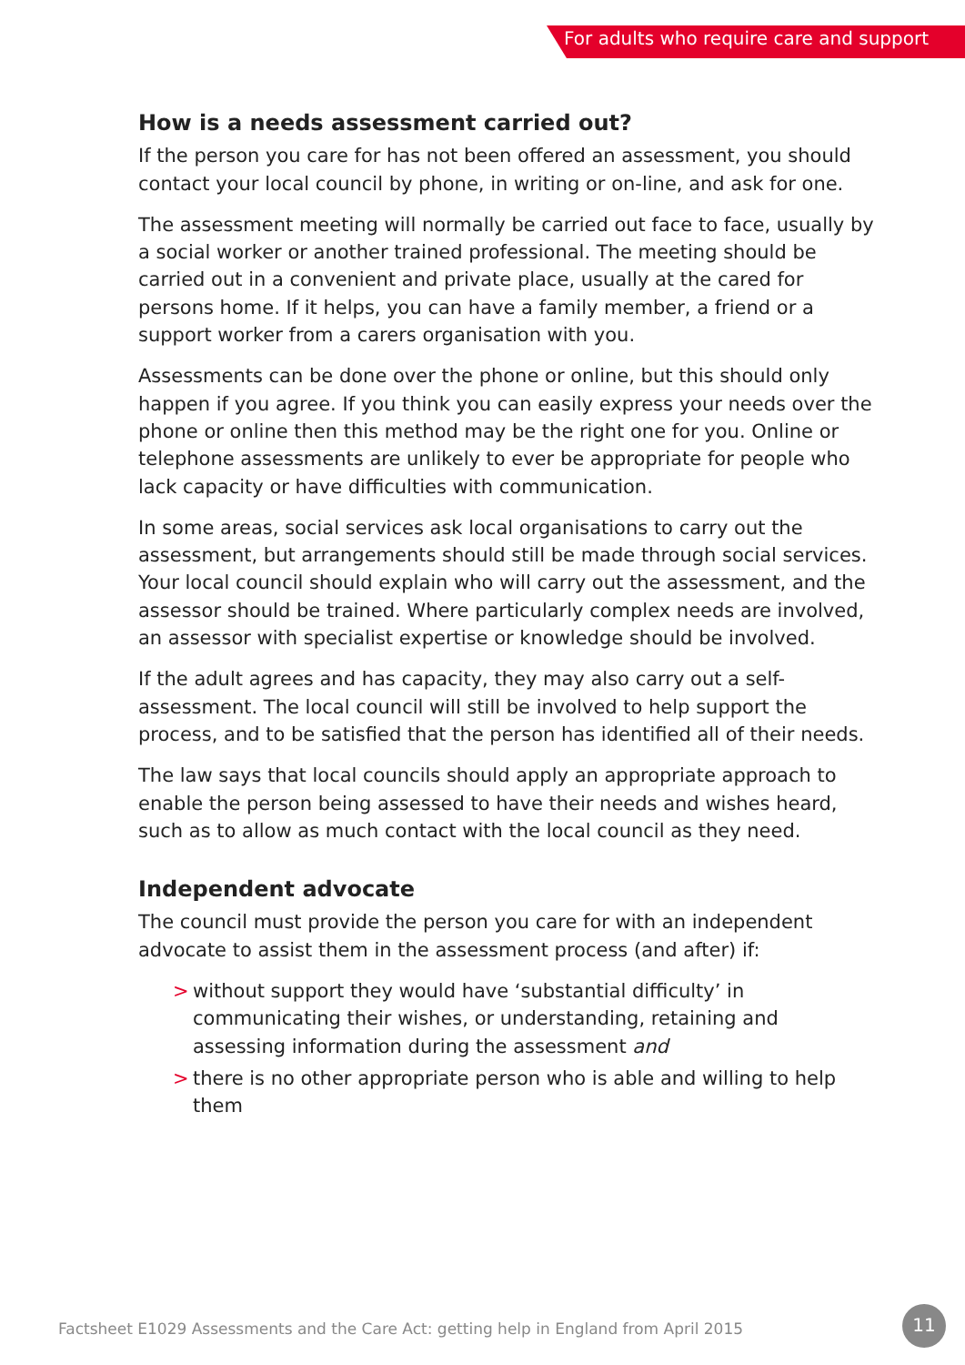For adults who require care and support
How is a needs assessment carried out?
If the person you care for has not been offered an assessment, you should contact your local council by phone, in writing or on-line, and ask for one.
The assessment meeting will normally be carried out face to face, usually by a social worker or another trained professional. The meeting should be carried out in a convenient and private place, usually at the cared for persons home. If it helps, you can have a family member, a friend or a support worker from a carers organisation with you.
Assessments can be done over the phone or online, but this should only happen if you agree. If you think you can easily express your needs over the phone or online then this method may be the right one for you. Online or telephone assessments are unlikely to ever be appropriate for people who lack capacity or have difficulties with communication.
In some areas, social services ask local organisations to carry out the assessment, but arrangements should still be made through social services. Your local council should explain who will carry out the assessment, and the assessor should be trained. Where particularly complex needs are involved, an assessor with specialist expertise or knowledge should be involved.
If the adult agrees and has capacity, they may also carry out a self-assessment. The local council will still be involved to help support the process, and to be satisfied that the person has identified all of their needs.
The law says that local councils should apply an appropriate approach to enable the person being assessed to have their needs and wishes heard, such as to allow as much contact with the local council as they need.
Independent advocate
The council must provide the person you care for with an independent advocate to assist them in the assessment process (and after) if:
> without support they would have ‘substantial difficulty’ in communicating their wishes, or understanding, retaining and assessing information during the assessment and
> there is no other appropriate person who is able and willing to help them
Factsheet E1029 Assessments and the Care Act: getting help in England from April 2015
11